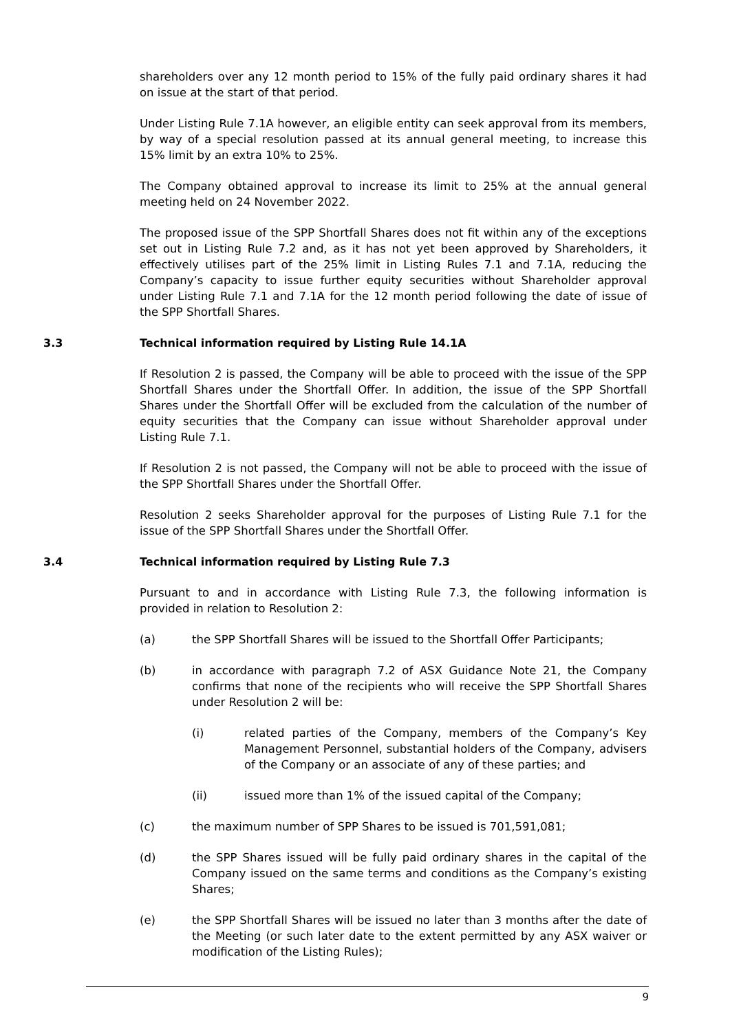shareholders over any 12 month period to 15% of the fully paid ordinary shares it had on issue at the start of that period.
Under Listing Rule 7.1A however, an eligible entity can seek approval from its members, by way of a special resolution passed at its annual general meeting, to increase this 15% limit by an extra 10% to 25%.
The Company obtained approval to increase its limit to 25% at the annual general meeting held on 24 November 2022.
The proposed issue of the SPP Shortfall Shares does not fit within any of the exceptions set out in Listing Rule 7.2 and, as it has not yet been approved by Shareholders, it effectively utilises part of the 25% limit in Listing Rules 7.1 and 7.1A, reducing the Company’s capacity to issue further equity securities without Shareholder approval under Listing Rule 7.1 and 7.1A for the 12 month period following the date of issue of the SPP Shortfall Shares.
3.3 Technical information required by Listing Rule 14.1A
If Resolution 2 is passed, the Company will be able to proceed with the issue of the SPP Shortfall Shares under the Shortfall Offer. In addition, the issue of the SPP Shortfall Shares under the Shortfall Offer will be excluded from the calculation of the number of equity securities that the Company can issue without Shareholder approval under Listing Rule 7.1.
If Resolution 2 is not passed, the Company will not be able to proceed with the issue of the SPP Shortfall Shares under the Shortfall Offer.
Resolution 2 seeks Shareholder approval for the purposes of Listing Rule 7.1 for the issue of the SPP Shortfall Shares under the Shortfall Offer.
3.4 Technical information required by Listing Rule 7.3
Pursuant to and in accordance with Listing Rule 7.3, the following information is provided in relation to Resolution 2:
(a) the SPP Shortfall Shares will be issued to the Shortfall Offer Participants;
(b) in accordance with paragraph 7.2 of ASX Guidance Note 21, the Company confirms that none of the recipients who will receive the SPP Shortfall Shares under Resolution 2 will be:
(i) related parties of the Company, members of the Company’s Key Management Personnel, substantial holders of the Company, advisers of the Company or an associate of any of these parties; and
(ii) issued more than 1% of the issued capital of the Company;
(c) the maximum number of SPP Shares to be issued is 701,591,081;
(d) the SPP Shares issued will be fully paid ordinary shares in the capital of the Company issued on the same terms and conditions as the Company’s existing Shares;
(e) the SPP Shortfall Shares will be issued no later than 3 months after the date of the Meeting (or such later date to the extent permitted by any ASX waiver or modification of the Listing Rules);
9